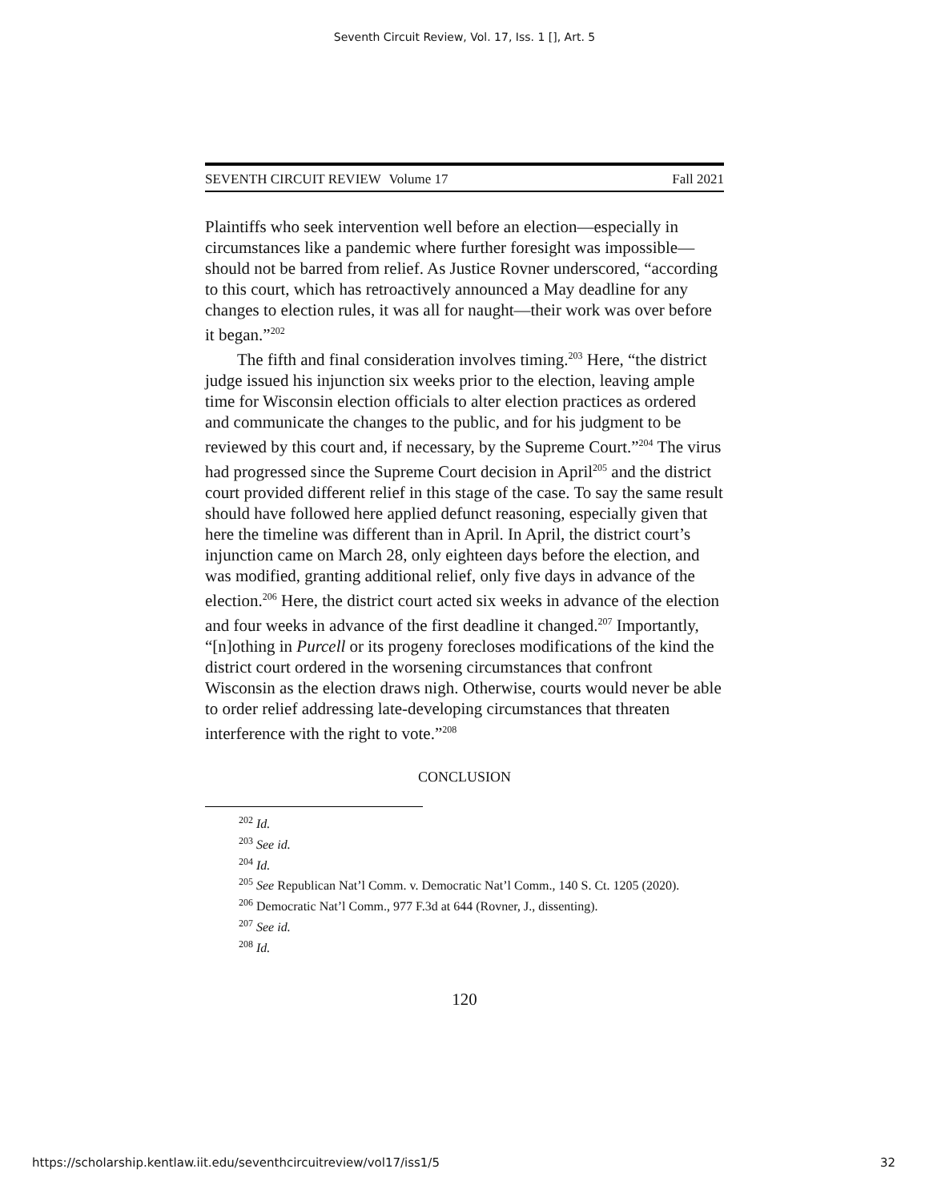Seventh Circuit Review, Vol. 17, Iss. 1 [], Art. 5
SEVENTH CIRCUIT REVIEW Volume 17 Fall 2021
Plaintiffs who seek intervention well before an election—especially in circumstances like a pandemic where further foresight was impossible—should not be barred from relief. As Justice Rovner underscored, “according to this court, which has retroactively announced a May deadline for any changes to election rules, it was all for naught—their work was over before it began.”<sup>202</sup>
The fifth and final consideration involves timing.<sup>203</sup> Here, “the district judge issued his injunction six weeks prior to the election, leaving ample time for Wisconsin election officials to alter election practices as ordered and communicate the changes to the public, and for his judgment to be reviewed by this court and, if necessary, by the Supreme Court.”<sup>204</sup> The virus had progressed since the Supreme Court decision in April<sup>205</sup> and the district court provided different relief in this stage of the case. To say the same result should have followed here applied defunct reasoning, especially given that here the timeline was different than in April. In April, the district court’s injunction came on March 28, only eighteen days before the election, and was modified, granting additional relief, only five days in advance of the election.<sup>206</sup> Here, the district court acted six weeks in advance of the election and four weeks in advance of the first deadline it changed.<sup>207</sup> Importantly, “[n]othing in Purcell or its progeny forecloses modifications of the kind the district court ordered in the worsening circumstances that confront Wisconsin as the election draws nigh. Otherwise, courts would never be able to order relief addressing late-developing circumstances that threaten interference with the right to vote.”<sup>208</sup>
CONCLUSION
<sup>202</sup> Id.
<sup>203</sup> See id.
<sup>204</sup> Id.
<sup>205</sup> See Republican Nat’l Comm. v. Democratic Nat’l Comm., 140 S. Ct. 1205 (2020).
<sup>206</sup> Democratic Nat’l Comm., 977 F.3d at 644 (Rovner, J., dissenting).
<sup>207</sup> See id.
<sup>208</sup> Id.
120
https://scholarship.kentlaw.iit.edu/seventhcircuitreview/vol17/iss1/5 32